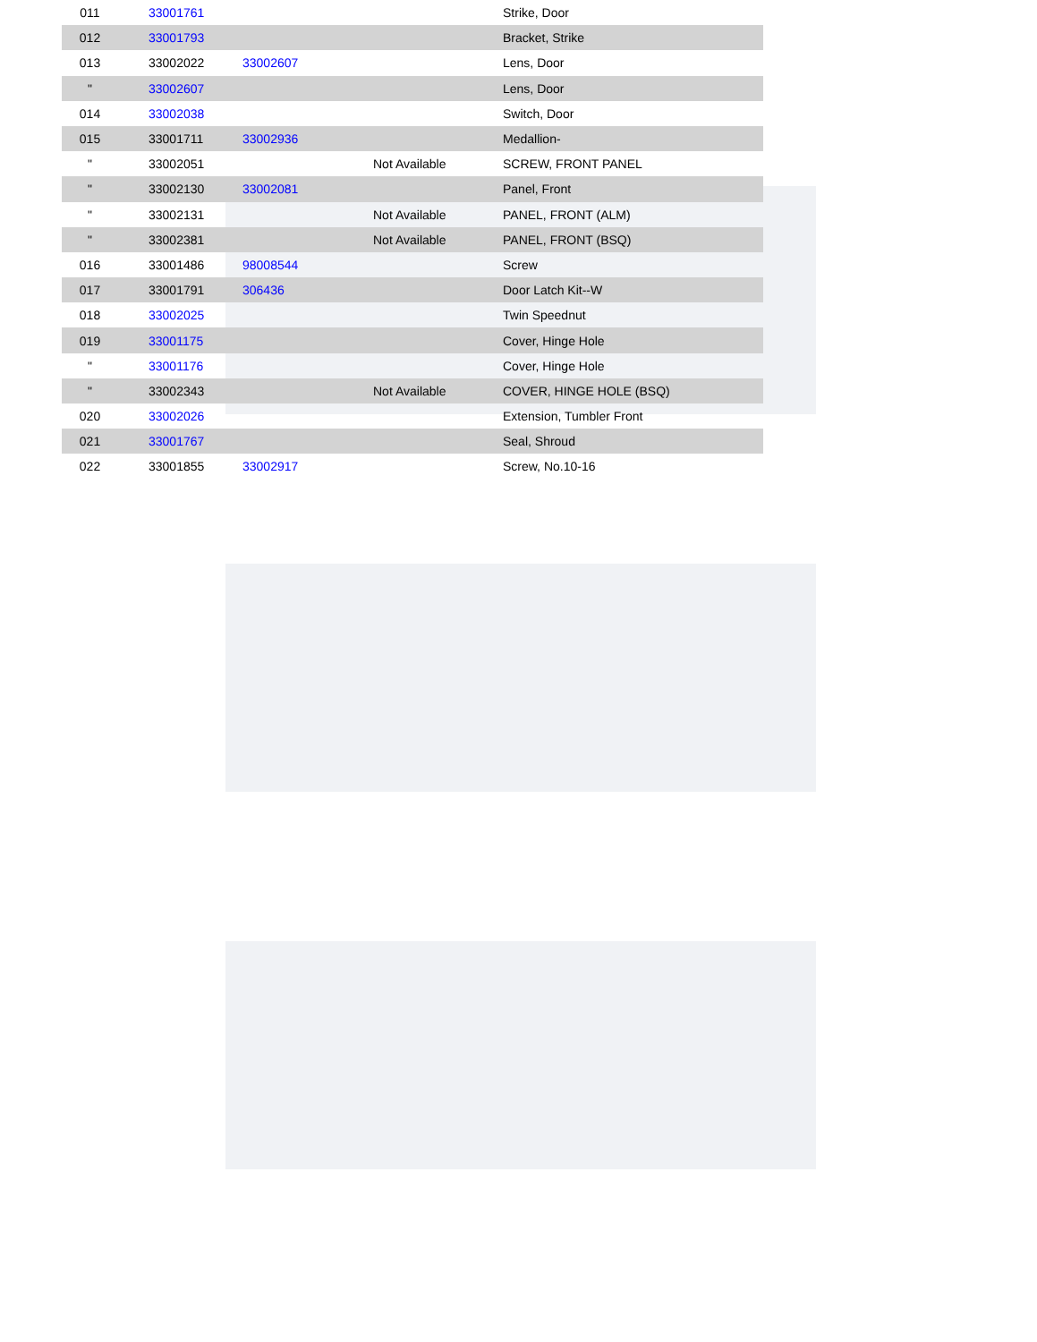| 011 | 33001761 | | | Strike, Door |
| 012 | 33001793 | | | Bracket, Strike |
| 013 | 33002022 | 33002607 | | Lens, Door |
| " | 33002607 | | | Lens, Door |
| 014 | 33002038 | | | Switch, Door |
| 015 | 33001711 | 33002936 | | Medallion- |
| " | 33002051 | | Not Available | SCREW, FRONT PANEL |
| " | 33002130 | 33002081 | | Panel, Front |
| " | 33002131 | | Not Available | PANEL, FRONT (ALM) |
| " | 33002381 | | Not Available | PANEL, FRONT (BSQ) |
| 016 | 33001486 | 98008544 | | Screw |
| 017 | 33001791 | 306436 | | Door Latch Kit--W |
| 018 | 33002025 | | | Twin Speednut |
| 019 | 33001175 | | | Cover, Hinge Hole |
| " | 33001176 | | | Cover, Hinge Hole |
| " | 33002343 | | Not Available | COVER, HINGE HOLE (BSQ) |
| 020 | 33002026 | | | Extension, Tumbler Front |
| 021 | 33001767 | | | Seal, Shroud |
| 022 | 33001855 | 33002917 | | Screw, No.10-16 |